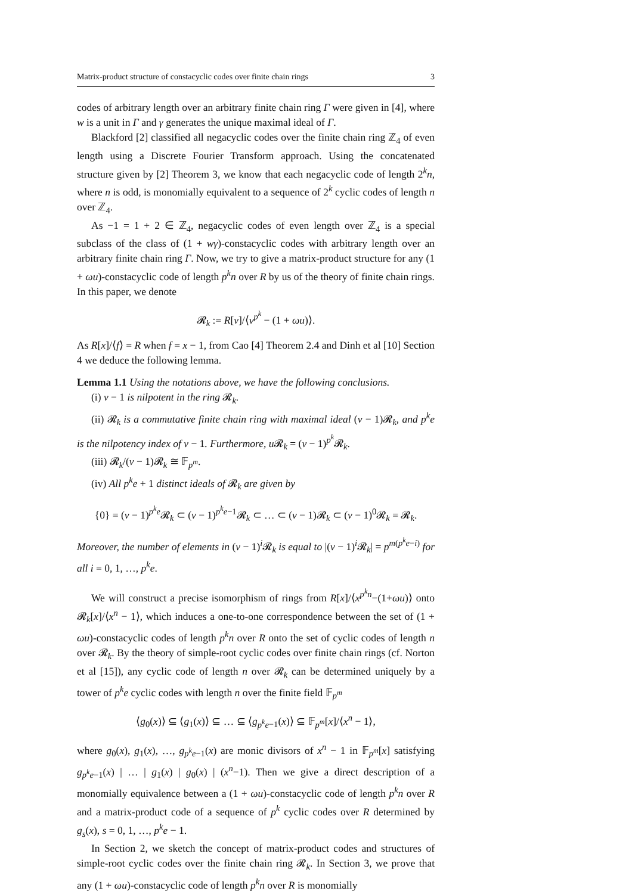Matrix-product structure of constacyclic codes over finite chain rings 3
codes of arbitrary length over an arbitrary finite chain ring Γ were given in [4], where w is a unit in Γ and γ generates the unique maximal ideal of Γ.
Blackford [2] classified all negacyclic codes over the finite chain ring ℤ<sub>4</sub> of even length using a Discrete Fourier Transform approach. Using the concatenated structure given by [2] Theorem 3, we know that each negacyclic code of length 2<sup>k</sup>n, where n is odd, is monomially equivalent to a sequence of 2<sup>k</sup> cyclic codes of length n over ℤ<sub>4</sub>.
As −1 = 1 + 2 ∈ ℤ<sub>4</sub>, negacyclic codes of even length over ℤ<sub>4</sub> is a special subclass of the class of (1 + wγ)-constacyclic codes with arbitrary length over an arbitrary finite chain ring Γ. Now, we try to give a matrix-product structure for any (1 + ωu)-constacyclic code of length p<sup>k</sup>n over R by us of the theory of finite chain rings. In this paper, we denote
𝓡<sub>k</sub> := R[v]/⟨v<sup>p<sup>k</sup></sup> − (1 + ωu)⟩.
As R[x]/⟨f⟩ = R when f = x − 1, from Cao [4] Theorem 2.4 and Dinh et al [10] Section 4 we deduce the following lemma.
Lemma 1.1 Using the notations above, we have the following conclusions.
(i) v − 1 is nilpotent in the ring 𝓡<sub>k</sub>.
(ii) 𝓡<sub>k</sub> is a commutative finite chain ring with maximal ideal (v − 1)𝓡<sub>k</sub>, and p<sup>k</sup>e is the nilpotency index of v − 1. Furthermore, u 𝓡<sub>k</sub> = (v − 1)<sup>p<sup>k</sup></sup>𝓡<sub>k</sub>.
(iii) 𝓡<sub>k</sub>/(v − 1)𝓡<sub>k</sub> ≅ 𝔽<sub>p<sup>m</sup></sub>.
(iv) All p<sup>k</sup>e + 1 distinct ideals of 𝓡<sub>k</sub> are given by
{0} = (v − 1)<sup>p<sup>k</sup>e</sup>𝓡<sub>k</sub> ⊂ (v − 1)<sup>p<sup>k</sup>e−1</sup>𝓡<sub>k</sub> ⊂ … ⊂ (v − 1)𝓡<sub>k</sub> ⊂ (v − 1)<sup>0</sup>𝓡<sub>k</sub> = 𝓡<sub>k</sub>.
Moreover, the number of elements in (v − 1)<sup>i</sup>𝓡<sub>k</sub> is equal to |(v − 1)<sup>i</sup>𝓡<sub>k</sub>| = p<sup>m(p<sup>k</sup>e−i)</sup> for all i = 0, 1, …, p<sup>k</sup>e.
We will construct a precise isomorphism of rings from R[x]/⟨x<sup>p<sup>k</sup>n</sup>−(1+ωu)⟩ onto 𝓡<sub>k</sub>[x]/⟨x<sup>n</sup> − 1⟩, which induces a one-to-one correspondence between the set of (1 + ωu)-constacyclic codes of length p<sup>k</sup>n over R onto the set of cyclic codes of length n over 𝓡<sub>k</sub>. By the theory of simple-root cyclic codes over finite chain rings (cf. Norton et al [15]), any cyclic code of length n over 𝓡<sub>k</sub> can be determined uniquely by a tower of p<sup>k</sup>e cyclic codes with length n over the finite field 𝔽<sub>p<sup>m</sup></sub>
⟨g<sub>0</sub>(x)⟩ ⊆ ⟨g<sub>1</sub>(x)⟩ ⊆ … ⊆ ⟨g<sub>p<sup>k</sup>e−1</sub>(x)⟩ ⊆ 𝔽<sub>p<sup>m</sup></sub>[x]/⟨x<sup>n</sup> − 1⟩,
where g<sub>0</sub>(x), g<sub>1</sub>(x), …, g<sub>p<sup>k</sup>e−1</sub>(x) are monic divisors of x<sup>n</sup> − 1 in 𝔽<sub>p<sup>m</sup></sub>[x] satisfying g<sub>p<sup>k</sup>e−1</sub>(x) | … | g<sub>1</sub>(x) | g<sub>0</sub>(x) | (x<sup>n</sup>−1). Then we give a direct description of a monomially equivalence between a (1 + ωu)-constacyclic code of length p<sup>k</sup>n over R and a matrix-product code of a sequence of p<sup>k</sup> cyclic codes over R determined by g<sub>s</sub>(x), s = 0, 1, …, p<sup>k</sup>e − 1.
In Section 2, we sketch the concept of matrix-product codes and structures of simple-root cyclic codes over the finite chain ring 𝓡<sub>k</sub>. In Section 3, we prove that any (1 + ωu)-constacyclic code of length p<sup>k</sup>n over R is monomially